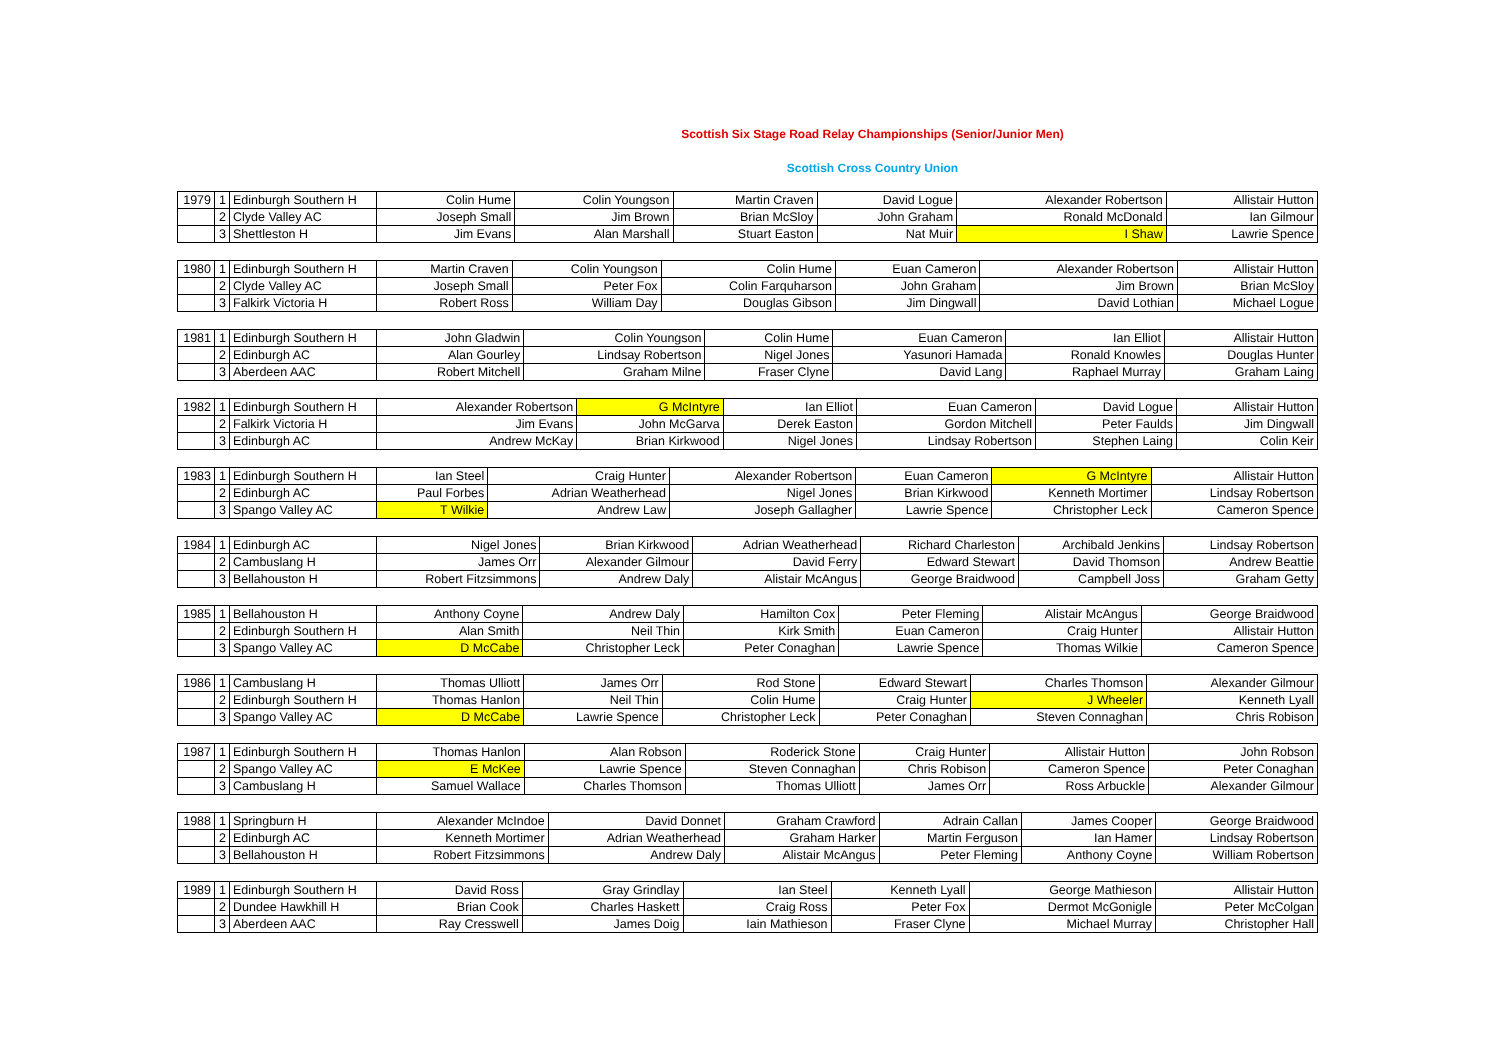Scottish Six Stage Road Relay Championships (Senior/Junior Men)
Scottish Cross Country Union
| 1979 | 1 | Edinburgh Southern H | Colin Hume | Colin Youngson | Martin Craven | David Logue | Alexander Robertson | Allistair Hutton |
| | 2 | Clyde Valley AC | Joseph Small | Jim Brown | Brian McSloy | John Graham | Ronald McDonald | Ian Gilmour |
| | 3 | Shettleston H | Jim Evans | Alan Marshall | Stuart Easton | Nat Muir | I Shaw | Lawrie Spence |
| 1980 | 1 | Edinburgh Southern H | Martin Craven | Colin Youngson | Colin Hume | Euan Cameron | Alexander Robertson | Allistair Hutton |
| | 2 | Clyde Valley AC | Joseph Small | Peter Fox | Colin Farquharson | John Graham | Jim Brown | Brian McSloy |
| | 3 | Falkirk Victoria H | Robert Ross | William Day | Douglas Gibson | Jim Dingwall | David Lothian | Michael Logue |
| 1981 | 1 | Edinburgh Southern H | John Gladwin | Colin Youngson | Colin Hume | Euan Cameron | Ian Elliot | Allistair Hutton |
| | 2 | Edinburgh AC | Alan Gourley | Lindsay Robertson | Nigel Jones | Yasunori Hamada | Ronald Knowles | Douglas Hunter |
| | 3 | Aberdeen AAC | Robert Mitchell | Graham Milne | Fraser Clyne | David Lang | Raphael Murray | Graham Laing |
| 1982 | 1 | Edinburgh Southern H | Alexander Robertson | G McIntyre | Ian Elliot | Euan Cameron | David Logue | Allistair Hutton |
| | 2 | Falkirk Victoria H | Jim Evans | John McGarva | Derek Easton | Gordon Mitchell | Peter Faulds | Jim Dingwall |
| | 3 | Edinburgh AC | Andrew McKay | Brian Kirkwood | Nigel Jones | Lindsay Robertson | Stephen Laing | Colin Keir |
| 1983 | 1 | Edinburgh Southern H | Ian Steel | Craig Hunter | Alexander Robertson | Euan Cameron | G McIntyre | Allistair Hutton |
| | 2 | Edinburgh AC | Paul Forbes | Adrian Weatherhead | Nigel Jones | Brian Kirkwood | Kenneth Mortimer | Lindsay Robertson |
| | 3 | Spango Valley AC | T Wilkie | Andrew Law | Joseph Gallagher | Lawrie Spence | Christopher Leck | Cameron Spence |
| 1984 | 1 | Edinburgh AC | Nigel Jones | Brian Kirkwood | Adrian Weatherhead | Richard Charleston | Archibald Jenkins | Lindsay Robertson |
| | 2 | Cambuslang H | James Orr | Alexander Gilmour | David Ferry | Edward Stewart | David Thomson | Andrew Beattie |
| | 3 | Bellahouston H | Robert Fitzsimmons | Andrew Daly | Alistair McAngus | George Braidwood | Campbell Joss | Graham Getty |
| 1985 | 1 | Bellahouston H | Anthony Coyne | Andrew Daly | Hamilton Cox | Peter Fleming | Alistair McAngus | George Braidwood |
| | 2 | Edinburgh Southern H | Alan Smith | Neil Thin | Kirk Smith | Euan Cameron | Craig Hunter | Allistair Hutton |
| | 3 | Spango Valley AC | D McCabe | Christopher Leck | Peter Conaghan | Lawrie Spence | Thomas Wilkie | Cameron Spence |
| 1986 | 1 | Cambuslang H | Thomas Ulliott | James Orr | Rod Stone | Edward Stewart | Charles Thomson | Alexander Gilmour |
| | 2 | Edinburgh Southern H | Thomas Hanlon | Neil Thin | Colin Hume | Craig Hunter | J Wheeler | Kenneth Lyall |
| | 3 | Spango Valley AC | D McCabe | Lawrie Spence | Christopher Leck | Peter Conaghan | Steven Connaghan | Chris Robison |
| 1987 | 1 | Edinburgh Southern H | Thomas Hanlon | Alan Robson | Roderick Stone | Craig Hunter | Allistair Hutton | John Robson |
| | 2 | Spango Valley AC | E McKee | Lawrie Spence | Steven Connaghan | Chris Robison | Cameron Spence | Peter Conaghan |
| | 3 | Cambuslang H | Samuel Wallace | Charles Thomson | Thomas Ulliott | James Orr | Ross Arbuckle | Alexander Gilmour |
| 1988 | 1 | Springburn H | Alexander McIndoe | David Donnet | Graham Crawford | Adrain Callan | James Cooper | George Braidwood |
| | 2 | Edinburgh AC | Kenneth Mortimer | Adrian Weatherhead | Graham Harker | Martin Ferguson | Ian Hamer | Lindsay Robertson |
| | 3 | Bellahouston H | Robert Fitzsimmons | Andrew Daly | Alistair McAngus | Peter Fleming | Anthony Coyne | William Robertson |
| 1989 | 1 | Edinburgh Southern H | David Ross | Gray Grindlay | Ian Steel | Kenneth Lyall | George Mathieson | Allistair Hutton |
| | 2 | Dundee Hawkhill H | Brian Cook | Charles Haskett | Craig Ross | Peter Fox | Dermot McGonigle | Peter McColgan |
| | 3 | Aberdeen AAC | Ray Cresswell | James Doig | Iain Mathieson | Fraser Clyne | Michael Murray | Christopher Hall |